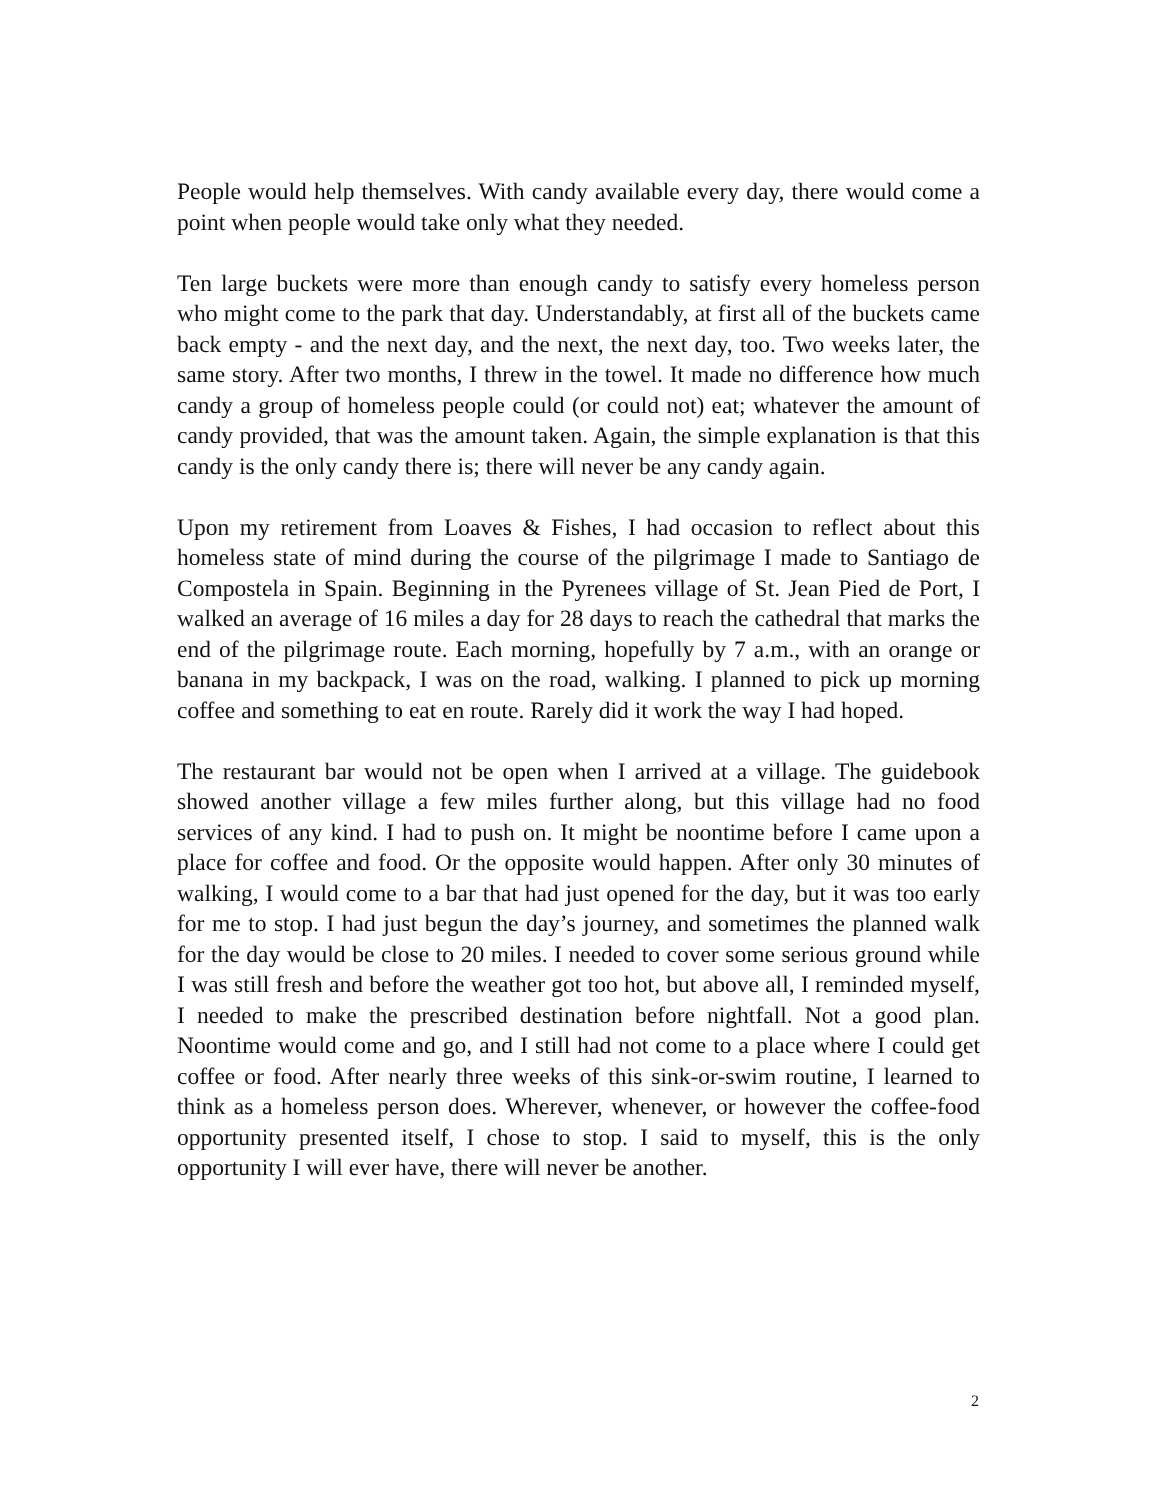People would help themselves. With candy available every day, there would come a point when people would take only what they needed.
Ten large buckets were more than enough candy to satisfy every homeless person who might come to the park that day. Understandably, at first all of the buckets came back empty - and the next day, and the next, the next day, too. Two weeks later, the same story. After two months, I threw in the towel. It made no difference how much candy a group of homeless people could (or could not) eat; whatever the amount of candy provided, that was the amount taken. Again, the simple explanation is that this candy is the only candy there is; there will never be any candy again.
Upon my retirement from Loaves & Fishes, I had occasion to reflect about this homeless state of mind during the course of the pilgrimage I made to Santiago de Compostela in Spain. Beginning in the Pyrenees village of St. Jean Pied de Port, I walked an average of 16 miles a day for 28 days to reach the cathedral that marks the end of the pilgrimage route. Each morning, hopefully by 7 a.m., with an orange or banana in my backpack, I was on the road, walking. I planned to pick up morning coffee and something to eat en route. Rarely did it work the way I had hoped.
The restaurant bar would not be open when I arrived at a village. The guidebook showed another village a few miles further along, but this village had no food services of any kind. I had to push on. It might be noontime before I came upon a place for coffee and food. Or the opposite would happen. After only 30 minutes of walking, I would come to a bar that had just opened for the day, but it was too early for me to stop. I had just begun the day’s journey, and sometimes the planned walk for the day would be close to 20 miles. I needed to cover some serious ground while I was still fresh and before the weather got too hot, but above all, I reminded myself, I needed to make the prescribed destination before nightfall. Not a good plan. Noontime would come and go, and I still had not come to a place where I could get coffee or food. After nearly three weeks of this sink-or-swim routine, I learned to think as a homeless person does. Wherever, whenever, or however the coffee-food opportunity presented itself, I chose to stop. I said to myself, this is the only opportunity I will ever have, there will never be another.
2